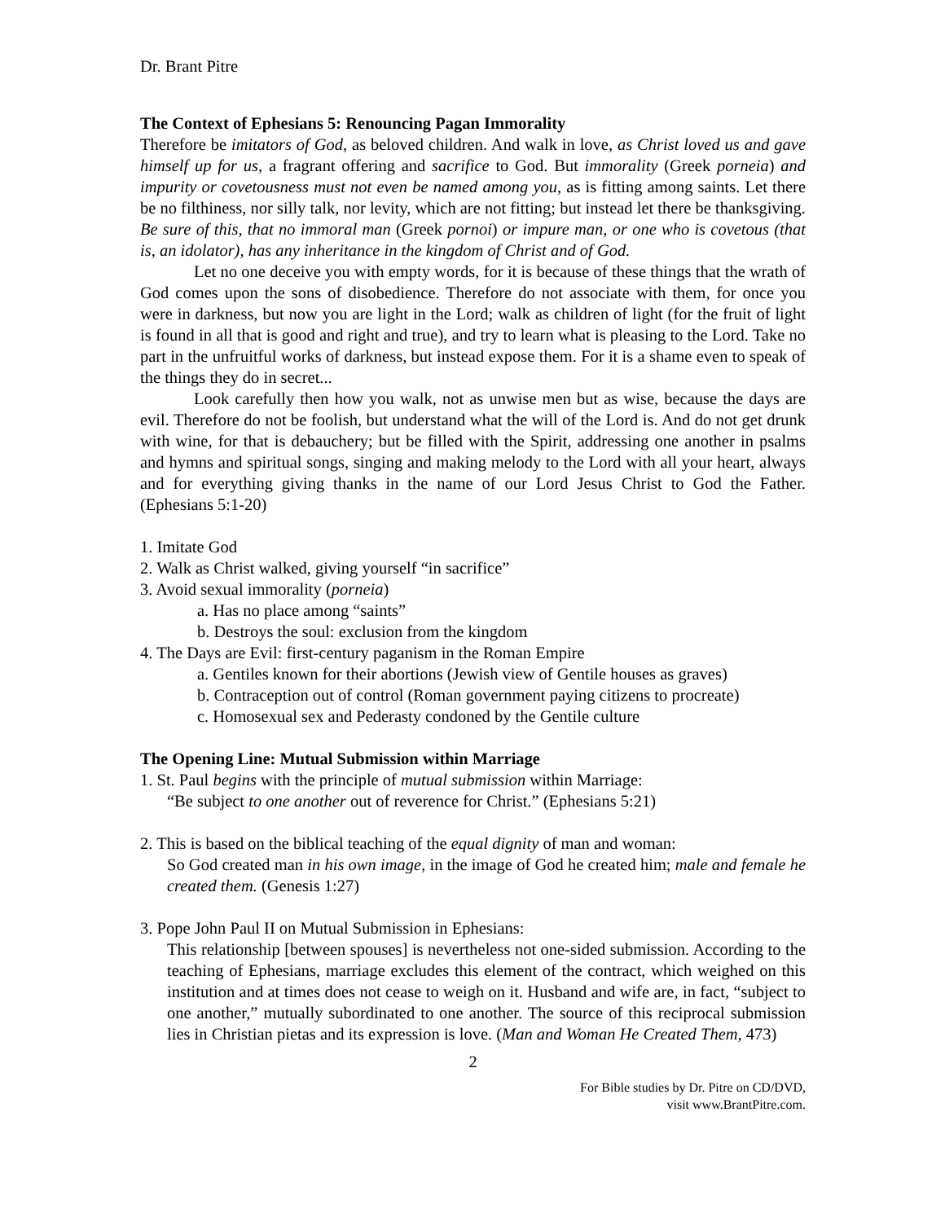Dr. Brant Pitre
The Context of Ephesians 5: Renouncing Pagan Immorality
Therefore be imitators of God, as beloved children. And walk in love, as Christ loved us and gave himself up for us, a fragrant offering and sacrifice to God. But immorality (Greek porneia) and impurity or covetousness must not even be named among you, as is fitting among saints. Let there be no filthiness, nor silly talk, nor levity, which are not fitting; but instead let there be thanksgiving. Be sure of this, that no immoral man (Greek pornoi) or impure man, or one who is covetous (that is, an idolator), has any inheritance in the kingdom of Christ and of God.
Let no one deceive you with empty words, for it is because of these things that the wrath of God comes upon the sons of disobedience. Therefore do not associate with them, for once you were in darkness, but now you are light in the Lord; walk as children of light (for the fruit of light is found in all that is good and right and true), and try to learn what is pleasing to the Lord. Take no part in the unfruitful works of darkness, but instead expose them. For it is a shame even to speak of the things they do in secret...
Look carefully then how you walk, not as unwise men but as wise, because the days are evil. Therefore do not be foolish, but understand what the will of the Lord is. And do not get drunk with wine, for that is debauchery; but be filled with the Spirit, addressing one another in psalms and hymns and spiritual songs, singing and making melody to the Lord with all your heart, always and for everything giving thanks in the name of our Lord Jesus Christ to God the Father. (Ephesians 5:1-20)
1. Imitate God
2. Walk as Christ walked, giving yourself “in sacrifice”
3. Avoid sexual immorality (porneia)
a. Has no place among “saints”
b. Destroys the soul: exclusion from the kingdom
4. The Days are Evil: first-century paganism in the Roman Empire
a. Gentiles known for their abortions (Jewish view of Gentile houses as graves)
b. Contraception out of control (Roman government paying citizens to procreate)
c. Homosexual sex and Pederasty condoned by the Gentile culture
The Opening Line: Mutual Submission within Marriage
1. St. Paul begins with the principle of mutual submission within Marriage:
“Be subject to one another out of reverence for Christ.” (Ephesians 5:21)
2. This is based on the biblical teaching of the equal dignity of man and woman:
So God created man in his own image, in the image of God he created him; male and female he created them. (Genesis 1:27)
3. Pope John Paul II on Mutual Submission in Ephesians:
This relationship [between spouses] is nevertheless not one-sided submission. According to the teaching of Ephesians, marriage excludes this element of the contract, which weighed on this institution and at times does not cease to weigh on it. Husband and wife are, in fact, “subject to one another,” mutually subordinated to one another. The source of this reciprocal submission lies in Christian pietas and its expression is love. (Man and Woman He Created Them, 473)
2
For Bible studies by Dr. Pitre on CD/DVD,
visit www.BrantPitre.com.